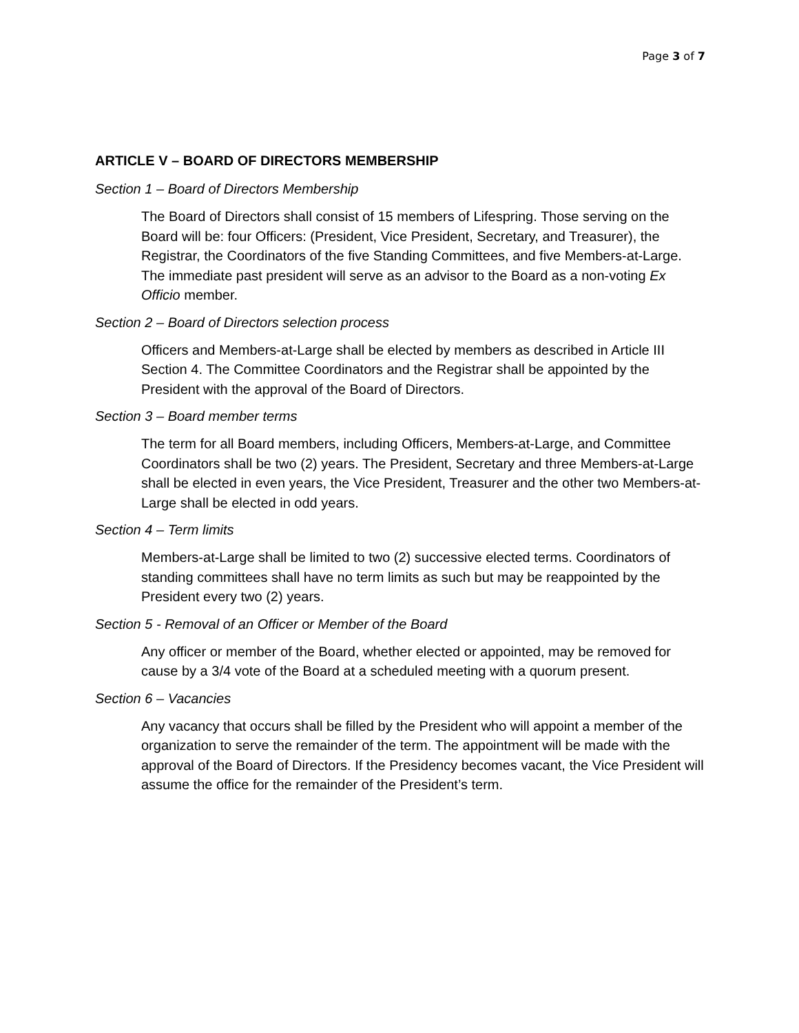Page 3 of 7
ARTICLE V – BOARD OF DIRECTORS MEMBERSHIP
Section 1 – Board of Directors Membership
The Board of Directors shall consist of 15 members of Lifespring. Those serving on the Board will be: four Officers: (President, Vice President, Secretary, and Treasurer), the Registrar, the Coordinators of the five Standing Committees, and five Members-at-Large. The immediate past president will serve as an advisor to the Board as a non-voting Ex Officio member.
Section 2 – Board of Directors selection process
Officers and Members-at-Large shall be elected by members as described in Article III Section 4. The Committee Coordinators and the Registrar shall be appointed by the President with the approval of the Board of Directors.
Section 3 – Board member terms
The term for all Board members, including Officers, Members-at-Large, and Committee Coordinators shall be two (2) years. The President, Secretary and three Members-at-Large shall be elected in even years, the Vice President, Treasurer and the other two Members-at-Large shall be elected in odd years.
Section 4 – Term limits
Members-at-Large shall be limited to two (2) successive elected terms. Coordinators of standing committees shall have no term limits as such but may be reappointed by the President every two (2) years.
Section 5 - Removal of an Officer or Member of the Board
Any officer or member of the Board, whether elected or appointed, may be removed for cause by a 3/4 vote of the Board at a scheduled meeting with a quorum present.
Section 6 – Vacancies
Any vacancy that occurs shall be filled by the President who will appoint a member of the organization to serve the remainder of the term. The appointment will be made with the approval of the Board of Directors. If the Presidency becomes vacant, the Vice President will assume the office for the remainder of the President’s term.